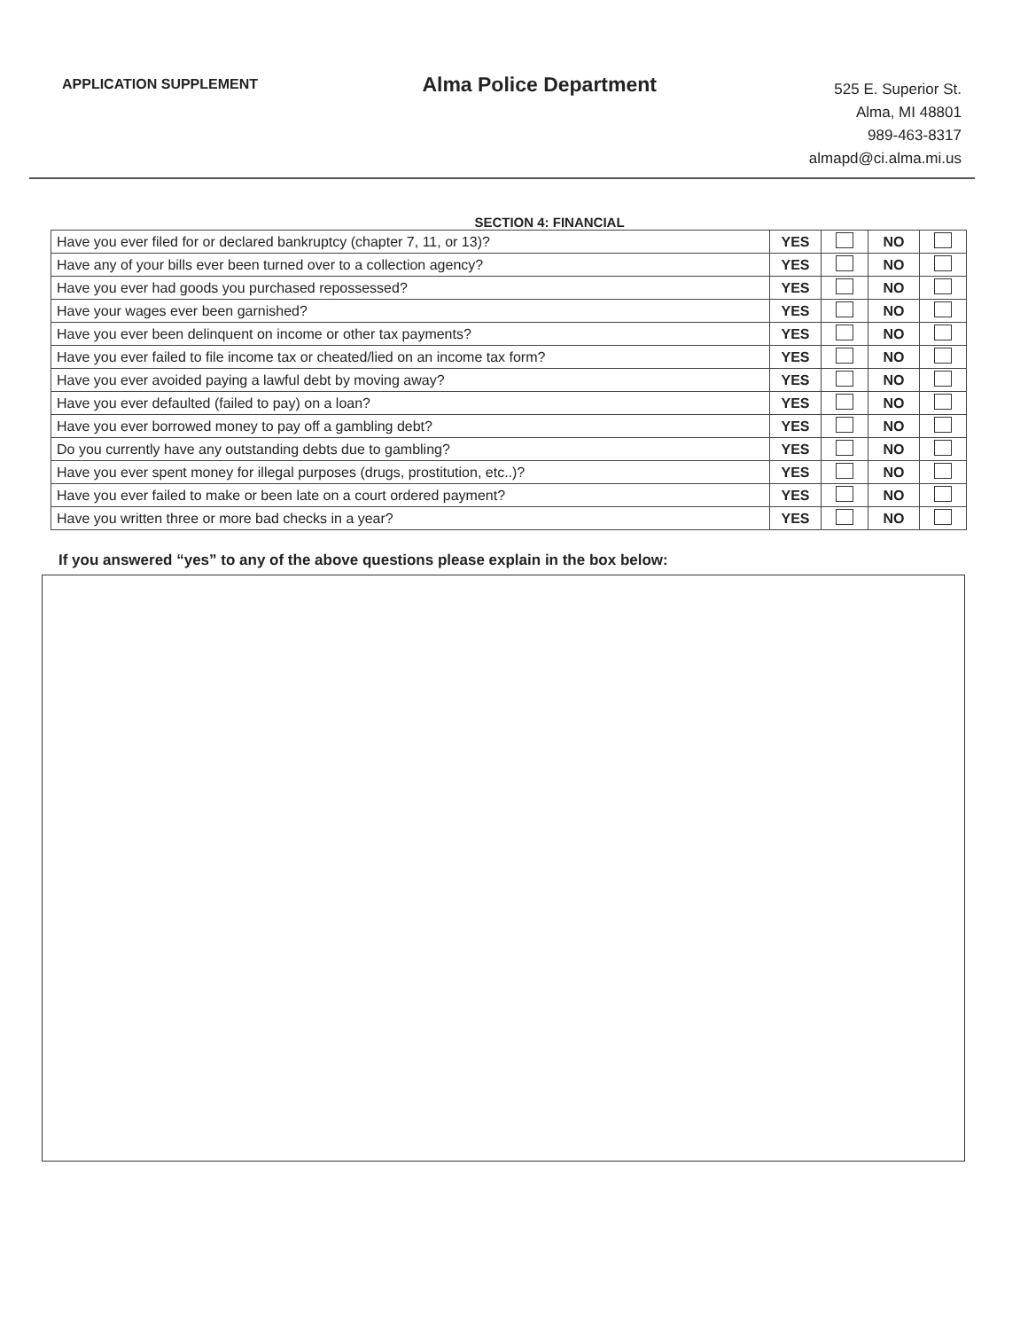APPLICATION SUPPLEMENT
Alma Police Department
525 E. Superior St.
Alma, MI 48801
989-463-8317
almapd@ci.alma.mi.us
SECTION 4: FINANCIAL
| Have you ever filed for or declared bankruptcy (chapter 7, 11, or 13)? | YES | | NO | |
| Have any of your bills ever been turned over to a collection agency? | YES | | NO | |
| Have you ever had goods you purchased repossessed? | YES | | NO | |
| Have your wages ever been garnished? | YES | | NO | |
| Have you ever been delinquent on income or other tax payments? | YES | | NO | |
| Have you ever failed to file income tax or cheated/lied on an income tax form? | YES | | NO | |
| Have you ever avoided paying a lawful debt by moving away? | YES | | NO | |
| Have you ever defaulted (failed to pay) on a loan? | YES | | NO | |
| Have you ever borrowed money to pay off a gambling debt? | YES | | NO | |
| Do you currently have any outstanding debts due to gambling? | YES | | NO | |
| Have you ever spent money for illegal purposes (drugs, prostitution, etc..)? | YES | | NO | |
| Have you ever failed to make or been late on a court ordered payment? | YES | | NO | |
| Have you written three or more bad checks in a year? | YES | | NO | |
If you answered “yes” to any of the above questions please explain in the box below: